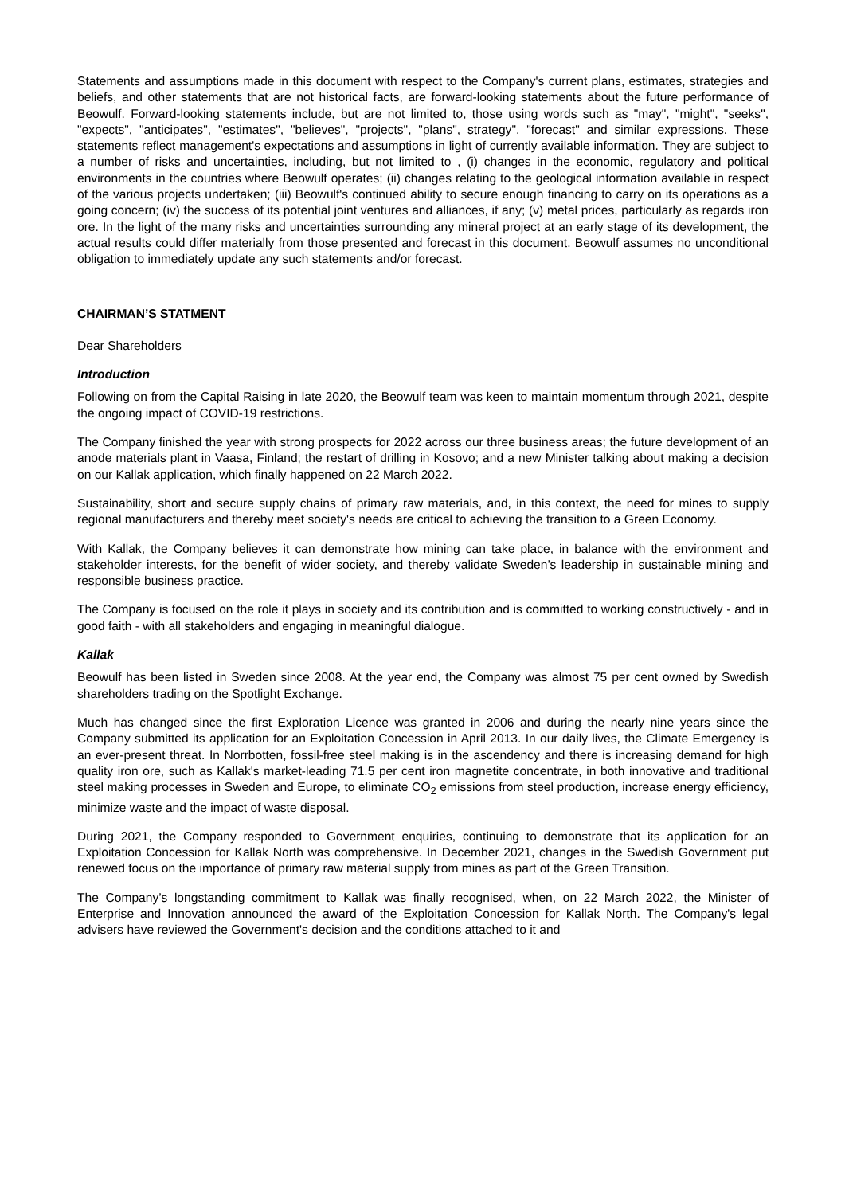Statements and assumptions made in this document with respect to the Company's current plans, estimates, strategies and beliefs, and other statements that are not historical facts, are forward-looking statements about the future performance of Beowulf. Forward-looking statements include, but are not limited to, those using words such as "may", "might", "seeks", "expects", "anticipates", "estimates", "believes", "projects", "plans", strategy", "forecast" and similar expressions. These statements reflect management's expectations and assumptions in light of currently available information. They are subject to a number of risks and uncertainties, including, but not limited to , (i) changes in the economic, regulatory and political environments in the countries where Beowulf operates; (ii) changes relating to the geological information available in respect of the various projects undertaken; (iii) Beowulf's continued ability to secure enough financing to carry on its operations as a going concern; (iv) the success of its potential joint ventures and alliances, if any; (v) metal prices, particularly as regards iron ore. In the light of the many risks and uncertainties surrounding any mineral project at an early stage of its development, the actual results could differ materially from those presented and forecast in this document. Beowulf assumes no unconditional obligation to immediately update any such statements and/or forecast.
CHAIRMAN’S STATMENT
Dear Shareholders
Introduction
Following on from the Capital Raising in late 2020, the Beowulf team was keen to maintain momentum through 2021, despite the ongoing impact of COVID-19 restrictions.
The Company finished the year with strong prospects for 2022 across our three business areas; the future development of an anode materials plant in Vaasa, Finland; the restart of drilling in Kosovo; and a new Minister talking about making a decision on our Kallak application, which finally happened on 22 March 2022.
Sustainability, short and secure supply chains of primary raw materials, and, in this context, the need for mines to supply regional manufacturers and thereby meet society's needs are critical to achieving the transition to a Green Economy.
With Kallak, the Company believes it can demonstrate how mining can take place, in balance with the environment and stakeholder interests, for the benefit of wider society, and thereby validate Sweden’s leadership in sustainable mining and responsible business practice.
The Company is focused on the role it plays in society and its contribution and is committed to working constructively - and in good faith - with all stakeholders and engaging in meaningful dialogue.
Kallak
Beowulf has been listed in Sweden since 2008. At the year end, the Company was almost 75 per cent owned by Swedish shareholders trading on the Spotlight Exchange.
Much has changed since the first Exploration Licence was granted in 2006 and during the nearly nine years since the Company submitted its application for an Exploitation Concession in April 2013. In our daily lives, the Climate Emergency is an ever-present threat. In Norrbotten, fossil-free steel making is in the ascendency and there is increasing demand for high quality iron ore, such as Kallak's market-leading 71.5 per cent iron magnetite concentrate, in both innovative and traditional steel making processes in Sweden and Europe, to eliminate CO<sub>2</sub> emissions from steel production, increase energy efficiency, minimize waste and the impact of waste disposal.
During 2021, the Company responded to Government enquiries, continuing to demonstrate that its application for an Exploitation Concession for Kallak North was comprehensive. In December 2021, changes in the Swedish Government put renewed focus on the importance of primary raw material supply from mines as part of the Green Transition.
The Company’s longstanding commitment to Kallak was finally recognised, when, on 22 March 2022, the Minister of Enterprise and Innovation announced the award of the Exploitation Concession for Kallak North. The Company's legal advisers have reviewed the Government's decision and the conditions attached to it and